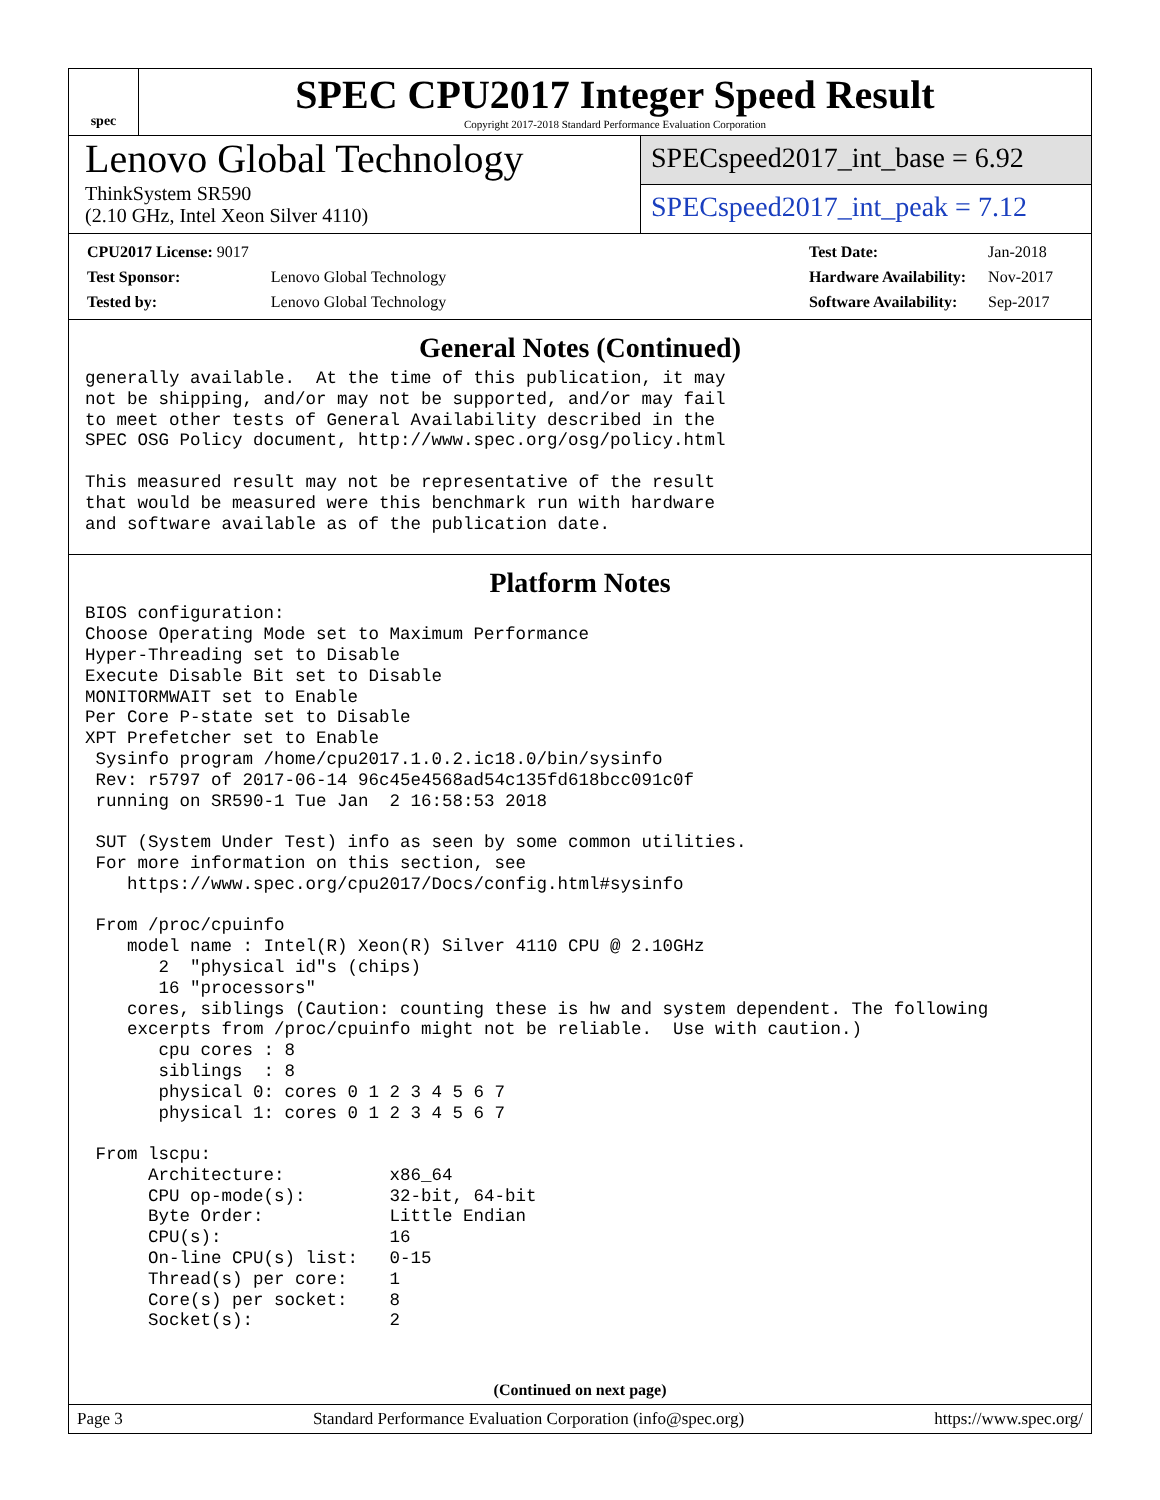spec
SPEC CPU2017 Integer Speed Result
Copyright 2017-2018 Standard Performance Evaluation Corporation
Lenovo Global Technology
ThinkSystem SR590
(2.10 GHz, Intel Xeon Silver 4110)
SPECspeed2017_int_base = 6.92
SPECspeed2017_int_peak = 7.12
| CPU2017 License: 9017 | |
| Test Sponsor: | Lenovo Global Technology |
| Tested by: | Lenovo Global Technology |
| Test Date: | Jan-2018 |
| Hardware Availability: | Nov-2017 |
| Software Availability: | Sep-2017 |
General Notes (Continued)
generally available.  At the time of this publication, it may
not be shipping, and/or may not be supported, and/or may fail
to meet other tests of General Availability described in the
SPEC OSG Policy document, http://www.spec.org/osg/policy.html

This measured result may not be representative of the result
that would be measured were this benchmark run with hardware
and software available as of the publication date.
Platform Notes
BIOS configuration:
Choose Operating Mode set to Maximum Performance
Hyper-Threading set to Disable
Execute Disable Bit set to Disable
MONITORMWAIT set to Enable
Per Core P-state set to Disable
XPT Prefetcher set to Enable
 Sysinfo program /home/cpu2017.1.0.2.ic18.0/bin/sysinfo
 Rev: r5797 of 2017-06-14 96c45e4568ad54c135fd618bcc091c0f
 running on SR590-1 Tue Jan  2 16:58:53 2018

 SUT (System Under Test) info as seen by some common utilities.
 For more information on this section, see
    https://www.spec.org/cpu2017/Docs/config.html#sysinfo

 From /proc/cpuinfo
    model name : Intel(R) Xeon(R) Silver 4110 CPU @ 2.10GHz
       2  "physical id"s (chips)
       16 "processors"
    cores, siblings (Caution: counting these is hw and system dependent. The following
    excerpts from /proc/cpuinfo might not be reliable.  Use with caution.)
       cpu cores : 8
       siblings  : 8
       physical 0: cores 0 1 2 3 4 5 6 7
       physical 1: cores 0 1 2 3 4 5 6 7

 From lscpu:
      Architecture:          x86_64
      CPU op-mode(s):        32-bit, 64-bit
      Byte Order:            Little Endian
      CPU(s):                16
      On-line CPU(s) list:   0-15
      Thread(s) per core:    1
      Core(s) per socket:    8
      Socket(s):             2
(Continued on next page)
Page 3 Standard Performance Evaluation Corporation (info@spec.org) https://www.spec.org/